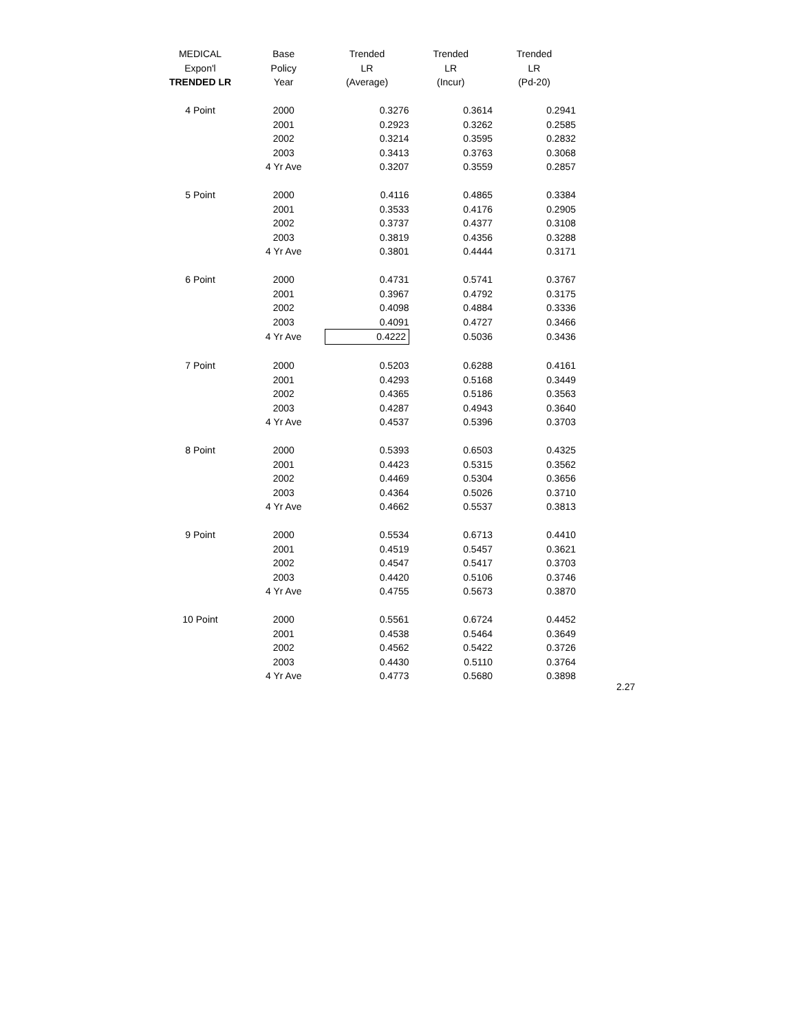| MEDICAL | Base | Trended | Trended | Trended |
| --- | --- | --- | --- | --- |
| Expon'l | Policy | LR | LR | LR |
| TRENDED LR | Year | (Average) | (Incur) | (Pd-20) |
| 4 Point | 2000 | 0.3276 | 0.3614 | 0.2941 |
| | 2001 | 0.2923 | 0.3262 | 0.2585 |
| | 2002 | 0.3214 | 0.3595 | 0.2832 |
| | 2003 | 0.3413 | 0.3763 | 0.3068 |
| | 4 Yr Ave | 0.3207 | 0.3559 | 0.2857 |
| 5 Point | 2000 | 0.4116 | 0.4865 | 0.3384 |
| | 2001 | 0.3533 | 0.4176 | 0.2905 |
| | 2002 | 0.3737 | 0.4377 | 0.3108 |
| | 2003 | 0.3819 | 0.4356 | 0.3288 |
| | 4 Yr Ave | 0.3801 | 0.4444 | 0.3171 |
| 6 Point | 2000 | 0.4731 | 0.5741 | 0.3767 |
| | 2001 | 0.3967 | 0.4792 | 0.3175 |
| | 2002 | 0.4098 | 0.4884 | 0.3336 |
| | 2003 | 0.4091 | 0.4727 | 0.3466 |
| | 4 Yr Ave | 0.4222 | 0.5036 | 0.3436 |
| 7 Point | 2000 | 0.5203 | 0.6288 | 0.4161 |
| | 2001 | 0.4293 | 0.5168 | 0.3449 |
| | 2002 | 0.4365 | 0.5186 | 0.3563 |
| | 2003 | 0.4287 | 0.4943 | 0.3640 |
| | 4 Yr Ave | 0.4537 | 0.5396 | 0.3703 |
| 8 Point | 2000 | 0.5393 | 0.6503 | 0.4325 |
| | 2001 | 0.4423 | 0.5315 | 0.3562 |
| | 2002 | 0.4469 | 0.5304 | 0.3656 |
| | 2003 | 0.4364 | 0.5026 | 0.3710 |
| | 4 Yr Ave | 0.4662 | 0.5537 | 0.3813 |
| 9 Point | 2000 | 0.5534 | 0.6713 | 0.4410 |
| | 2001 | 0.4519 | 0.5457 | 0.3621 |
| | 2002 | 0.4547 | 0.5417 | 0.3703 |
| | 2003 | 0.4420 | 0.5106 | 0.3746 |
| | 4 Yr Ave | 0.4755 | 0.5673 | 0.3870 |
| 10 Point | 2000 | 0.5561 | 0.6724 | 0.4452 |
| | 2001 | 0.4538 | 0.5464 | 0.3649 |
| | 2002 | 0.4562 | 0.5422 | 0.3726 |
| | 2003 | 0.4430 | 0.5110 | 0.3764 |
| | 4 Yr Ave | 0.4773 | 0.5680 | 0.3898 |
2.27